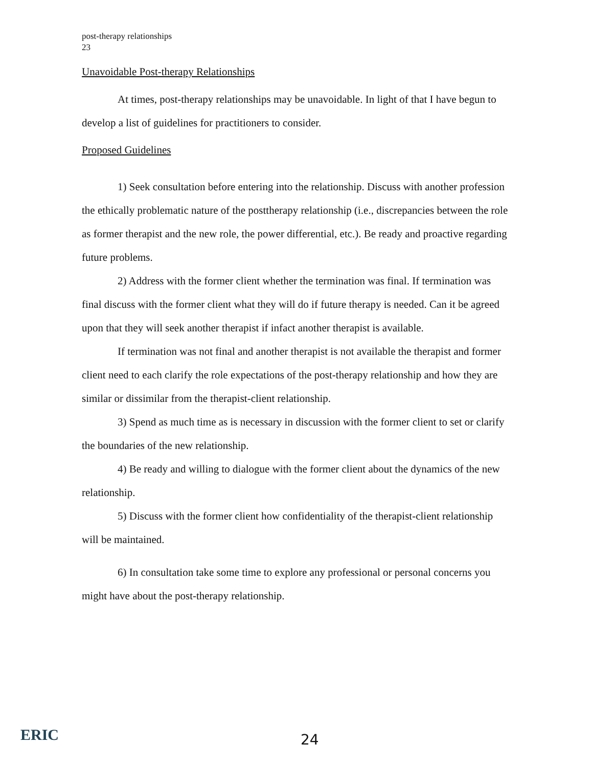post-therapy relationships
23
Unavoidable Post-therapy Relationships
At times, post-therapy relationships may be unavoidable. In light of that I have begun to develop a list of guidelines for practitioners to consider.
Proposed Guidelines
1) Seek consultation before entering into the relationship. Discuss with another profession the ethically problematic nature of the posttherapy relationship (i.e., discrepancies between the role as former therapist and the new role, the power differential, etc.). Be ready and proactive regarding future problems.
2) Address with the former client whether the termination was final. If termination was final discuss with the former client what they will do if future therapy is needed. Can it be agreed upon that they will seek another therapist if infact another therapist is available.
If termination was not final and another therapist is not available the therapist and former client need to each clarify the role expectations of the post-therapy relationship and how they are similar or dissimilar from the therapist-client relationship.
3) Spend as much time as is necessary in discussion with the former client to set or clarify the boundaries of the new relationship.
4) Be ready and willing to dialogue with the former client about the dynamics of the new relationship.
5) Discuss with the former client how confidentiality of the therapist-client relationship will be maintained.
6) In consultation take some time to explore any professional or personal concerns you might have about the post-therapy relationship.
ERIC
24